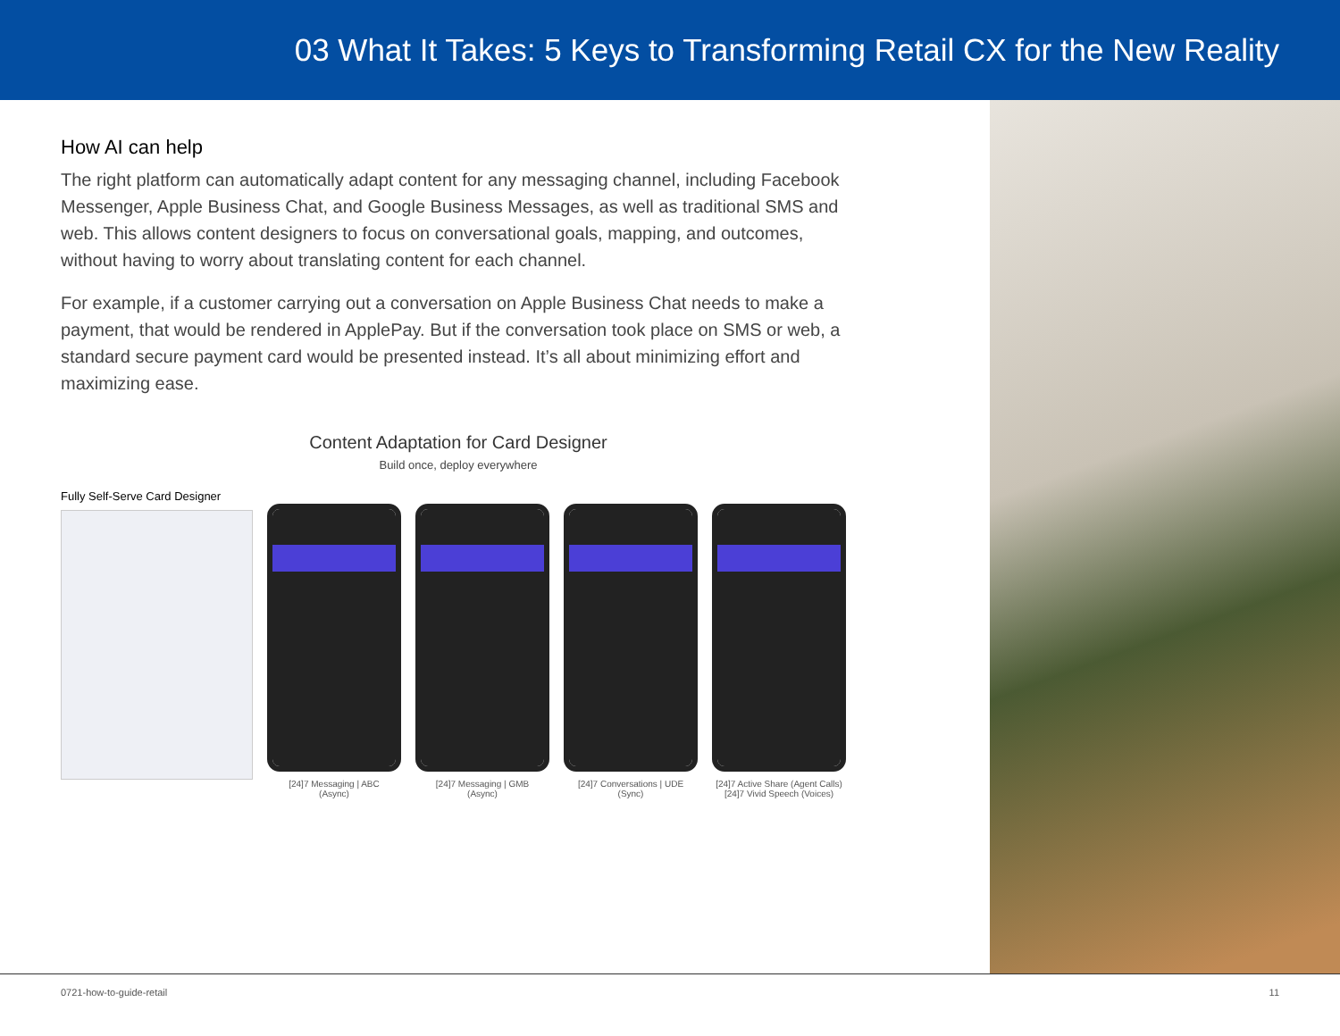03 What It Takes: 5 Keys to Transforming Retail CX for the New Reality
How AI can help
The right platform can automatically adapt content for any messaging channel, including Facebook Messenger, Apple Business Chat, and Google Business Messages, as well as traditional SMS and web. This allows content designers to focus on conversational goals, mapping, and outcomes, without having to worry about translating content for each channel.
For example, if a customer carrying out a conversation on Apple Business Chat needs to make a payment, that would be rendered in ApplePay. But if the conversation took place on SMS or web, a standard secure payment card would be presented instead. It’s all about minimizing effort and maximizing ease.
Content Adaptation for Card Designer
Build once, deploy everywhere
Fully Self-Serve Card Designer
[24]7 Messaging | ABC
(Async)
[24]7 Messaging | GMB
(Async)
[24]7 Conversations | UDE
(Sync)
[24]7 Active Share (Agent Calls)
[24]7 Vivid Speech (Voices)
0721-how-to-guide-retail 11